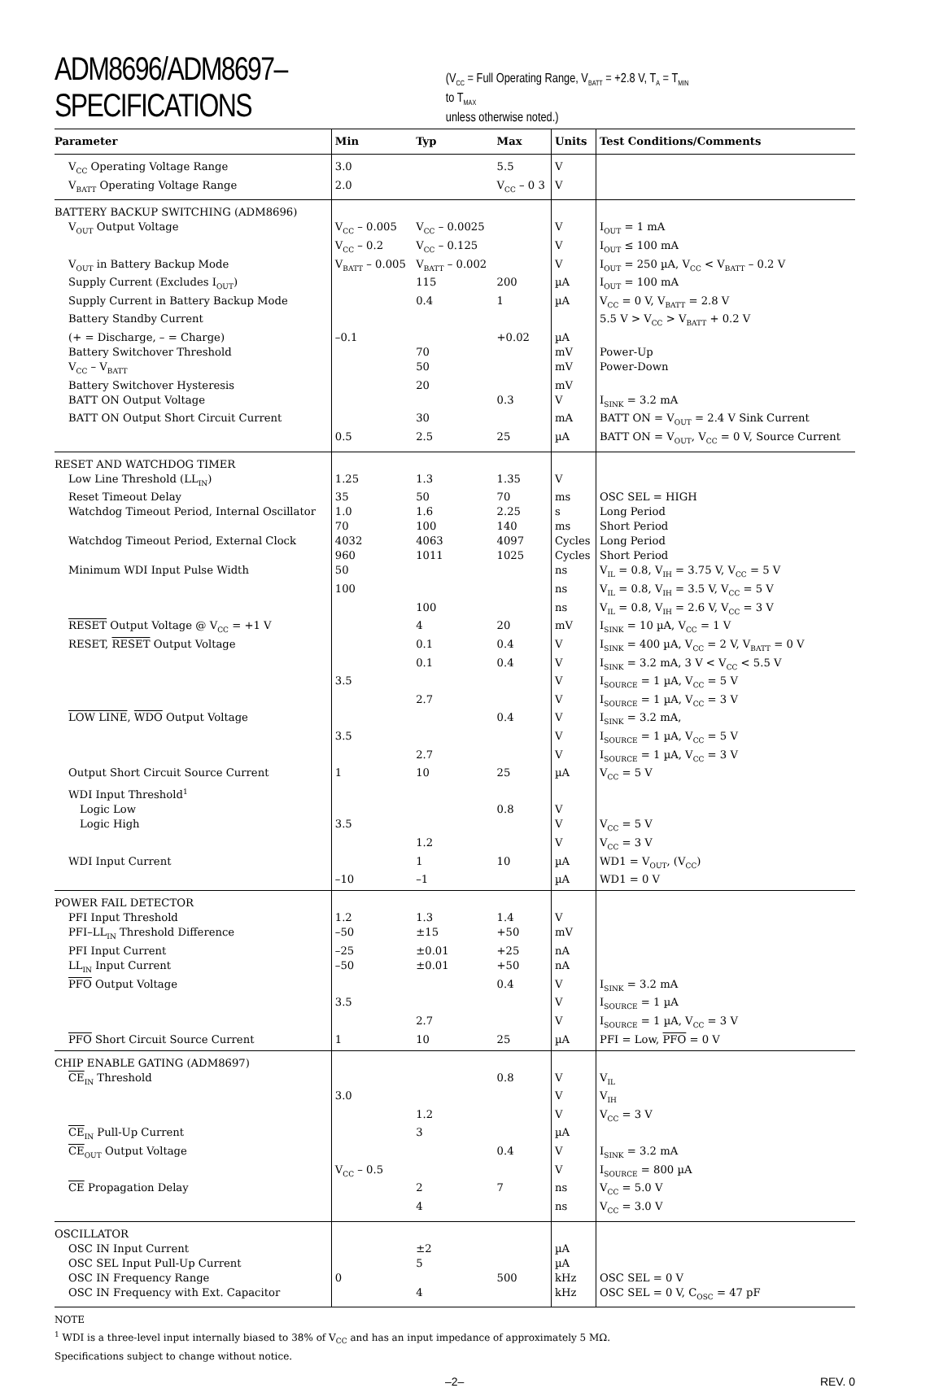ADM8696/ADM8697–SPECIFICATIONS (V<sub>CC</sub> = Full Operating Range, V<sub>BATT</sub> = +2.8 V, T<sub>A</sub> = T<sub>MIN</sub> to T<sub>MAX</sub>
unless otherwise noted.)
| Parameter | Min | Typ | Max | Units | Test Conditions/Comments |
| --- | --- | --- | --- | --- | --- |
| V<sub>CC</sub> Operating Voltage Range | 3.0 | | 5.5 | V | |
| V<sub>BATT</sub> Operating Voltage Range | 2.0 | | V<sub>CC</sub> – 0 3 | V | |
| BATTERY BACKUP SWITCHING (ADM8696) | | | | | |
| V<sub>OUT</sub> Output Voltage | V<sub>CC</sub> – 0.005 | V<sub>CC</sub> – 0.0025 | | V | I<sub>OUT</sub> = 1 mA |
| | V<sub>CC</sub> – 0.2 | V<sub>CC</sub> – 0.125 | | V | I<sub>OUT</sub> ≤ 100 mA |
| V<sub>OUT</sub> in Battery Backup Mode | V<sub>BATT</sub> – 0.005 | V<sub>BATT</sub> – 0.002 | | V | I<sub>OUT</sub> = 250 µA, V<sub>CC</sub> < V<sub>BATT</sub> – 0.2 V |
| Supply Current (Excludes I<sub>OUT</sub>) | | 115 | 200 | µA | I<sub>OUT</sub> = 100 mA |
| Supply Current in Battery Backup Mode | | 0.4 | 1 | µA | V<sub>CC</sub> = 0 V, V<sub>BATT</sub> = 2.8 V |
| Battery Standby Current | | | | | 5.5 V > V<sub>CC</sub> > V<sub>BATT</sub> + 0.2 V |
| (+ = Discharge, – = Charge) | –0.1 | | +0.02 | µA | |
| Battery Switchover Threshold | | 70 | | mV | Power-Up |
| V<sub>CC</sub> – V<sub>BATT</sub> | | 50 | | mV | Power-Down |
| Battery Switchover Hysteresis | | 20 | | mV | |
| BATT ON Output Voltage | | | 0.3 | V | I<sub>SINK</sub> = 3.2 mA |
| BATT ON Output Short Circuit Current | | 30 | | mA | BATT ON = V<sub>OUT</sub> = 2.4 V Sink Current |
| | 0.5 | 2.5 | 25 | µA | BATT ON = V<sub>OUT</sub>, V<sub>CC</sub> = 0 V, Source Current |
| RESET AND WATCHDOG TIMER | | | | | |
| Low Line Threshold (LL<sub>IN</sub>) | 1.25 | 1.3 | 1.35 | V | |
| Reset Timeout Delay | 35 | 50 | 70 | ms | OSC SEL = HIGH |
| Watchdog Timeout Period, Internal Oscillator | 1.0 | 1.6 | 2.25 | s | Long Period |
| | 70 | 100 | 140 | ms | Short Period |
| Watchdog Timeout Period, External Clock | 4032 | 4063 | 4097 | Cycles | Long Period |
| | 960 | 1011 | 1025 | Cycles | Short Period |
| Minimum WDI Input Pulse Width | 50 | | | ns | V<sub>IL</sub> = 0.8, V<sub>IH</sub> = 3.75 V, V<sub>CC</sub> = 5 V |
| | 100 | | | ns | V<sub>IL</sub> = 0.8, V<sub>IH</sub> = 3.5 V, V<sub>CC</sub> = 5 V |
| | | 100 | | ns | V<sub>IL</sub> = 0.8, V<sub>IH</sub> = 2.6 V, V<sub>CC</sub> = 3 V |
| RESET Output Voltage @ V<sub>CC</sub> = +1 V | | 4 | 20 | mV | I<sub>SINK</sub> = 10 µA, V<sub>CC</sub> = 1 V |
| RESET, RESET Output Voltage | | 0.1 | 0.4 | V | I<sub>SINK</sub> = 400 µA, V<sub>CC</sub> = 2 V, V<sub>BATT</sub> = 0 V |
| | | 0.1 | 0.4 | V | I<sub>SINK</sub> = 3.2 mA, 3 V < V<sub>CC</sub> < 5.5 V |
| | 3.5 | | | V | I<sub>SOURCE</sub> = 1 µA, V<sub>CC</sub> = 5 V |
| | | 2.7 | | V | I<sub>SOURCE</sub> = 1 µA, V<sub>CC</sub> = 3 V |
| LOW LINE , WDO Output Voltage | | | 0.4 | V | I<sub>SINK</sub> = 3.2 mA, |
| | 3.5 | | | V | I<sub>SOURCE</sub> = 1 µA, V<sub>CC</sub> = 5 V |
| | | 2.7 | | V | I<sub>SOURCE</sub> = 1 µA, V<sub>CC</sub> = 3 V |
| Output Short Circuit Source Current | 1 | 10 | 25 | µA | V<sub>CC</sub> = 5 V |
| WDI Input Threshold<sup>1</sup> | | | | | |
| Logic Low | | | 0.8 | V | |
| Logic High | 3.5 | | | V | V<sub>CC</sub> = 5 V |
| | | 1.2 | | V | V<sub>CC</sub> = 3 V |
| WDI Input Current | | 1 | 10 | µA | WD1 = V<sub>OUT</sub>, (V<sub>CC</sub>) |
| | –10 | –1 | | µA | WD1 = 0 V |
| POWER FAIL DETECTOR | | | | | |
| PFI Input Threshold | 1.2 | 1.3 | 1.4 | V | |
| PFI–LL<sub>IN</sub> Threshold Difference | –50 | ±15 | +50 | mV | |
| PFI Input Current | –25 | ±0.01 | +25 | nA | |
| LL<sub>IN</sub> Input Current | –50 | ±0.01 | +50 | nA | |
| PFO Output Voltage | | | 0.4 | V | I<sub>SINK</sub> = 3.2 mA |
| | 3.5 | | | V | I<sub>SOURCE</sub> = 1 µA |
| | | 2.7 | | V | I<sub>SOURCE</sub> = 1 µA, V<sub>CC</sub> = 3 V |
| PFO Short Circuit Source Current | 1 | 10 | 25 | µA | PFI = Low, PFO = 0 V |
| CHIP ENABLE GATING (ADM8697) | | | | | |
| CE<sub>IN</sub> Threshold | | | 0.8 | V | V<sub>IL</sub> |
| | 3.0 | | | V | V<sub>IH</sub> |
| | | 1.2 | | V | V<sub>CC</sub> = 3 V |
| CE<sub>IN</sub> Pull-Up Current | | 3 | | µA | |
| CE<sub>OUT</sub> Output Voltage | | | 0.4 | V | I<sub>SINK</sub> = 3.2 mA |
| | V<sub>CC</sub> – 0.5 | | | V | I<sub>SOURCE</sub> = 800 µA |
| CE Propagation Delay | | 2 | 7 | ns | V<sub>CC</sub> = 5.0 V |
| | | 4 | | ns | V<sub>CC</sub> = 3.0 V |
| OSCILLATOR | | | | | |
| OSC IN Input Current | | ±2 | | µA | |
| OSC SEL Input Pull-Up Current | | 5 | | µA | |
| OSC IN Frequency Range | 0 | | 500 | kHz | OSC SEL = 0 V |
| OSC IN Frequency with Ext. Capacitor | | 4 | | kHz | OSC SEL = 0 V, C<sub>OSC</sub> = 47 pF |
NOTE
<sup>1</sup> WDI is a three-level input internally biased to 38% of V<sub>CC</sub> and has an input impedance of approximately 5 MΩ.
Specifications subject to change without notice.
–2– REV. 0